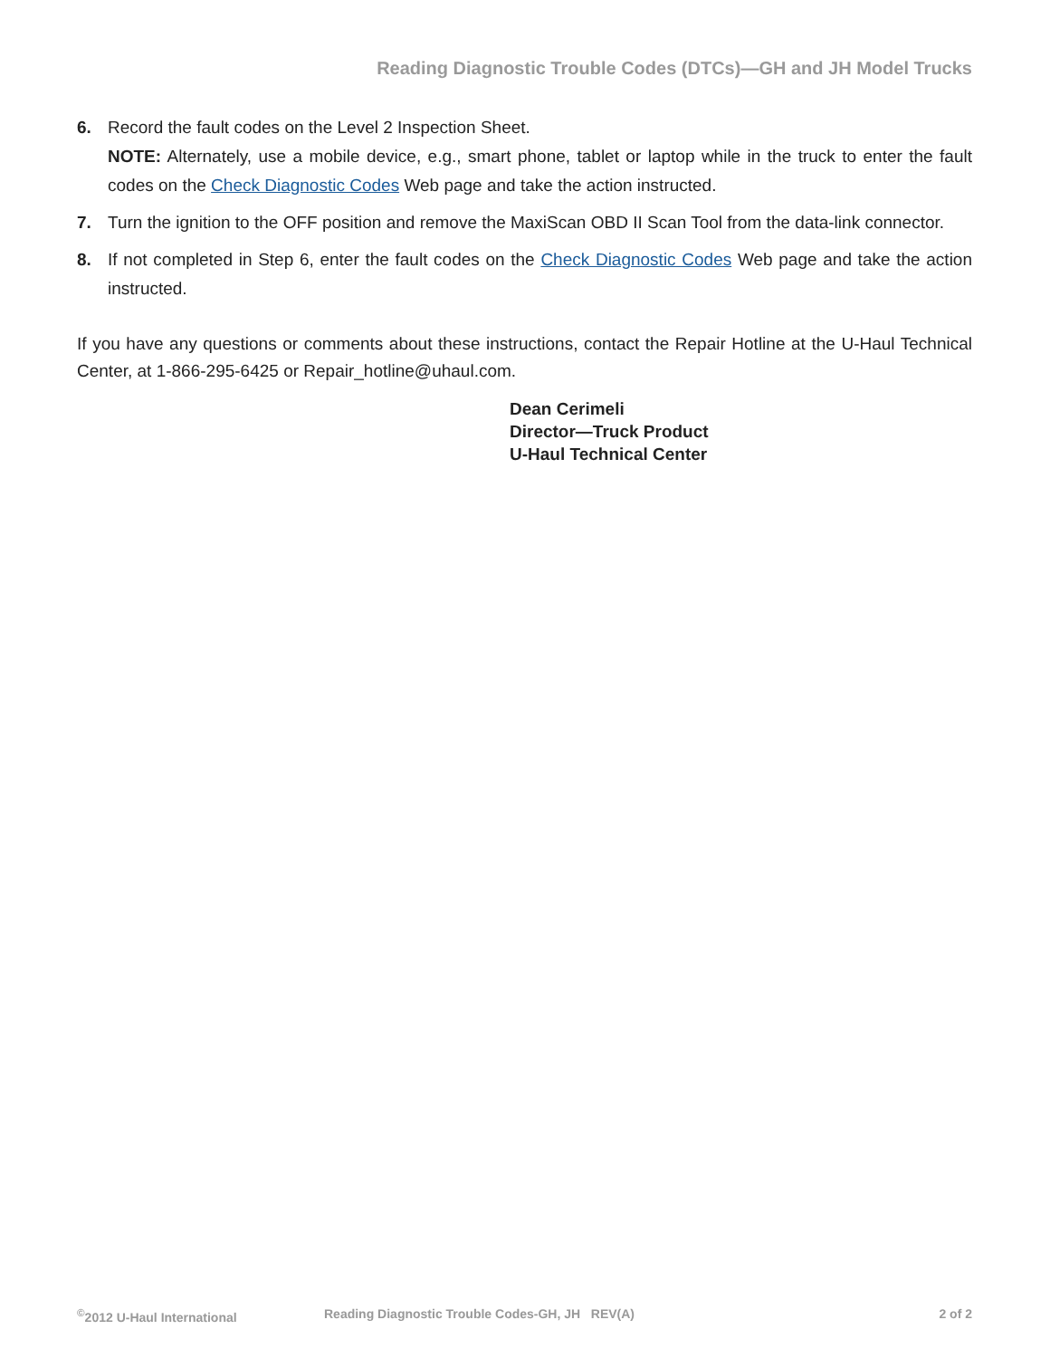Reading Diagnostic Trouble Codes (DTCs)—GH and JH Model Trucks
6. Record the fault codes on the Level 2 Inspection Sheet.
NOTE: Alternately, use a mobile device, e.g., smart phone, tablet or laptop while in the truck to enter the fault codes on the Check Diagnostic Codes Web page and take the action instructed.
7. Turn the ignition to the OFF position and remove the MaxiScan OBD II Scan Tool from the data-link connector.
8. If not completed in Step 6, enter the fault codes on the Check Diagnostic Codes Web page and take the action instructed.
If you have any questions or comments about these instructions, contact the Repair Hotline at the U-Haul Technical Center, at 1-866-295-6425 or Repair_hotline@uhaul.com.
Dean Cerimeli
Director—Truck Product
U-Haul Technical Center
<sup>©</sup>2012 U-Haul International Reading Diagnostic Trouble Codes-GH, JH REV(A) 2 of 2